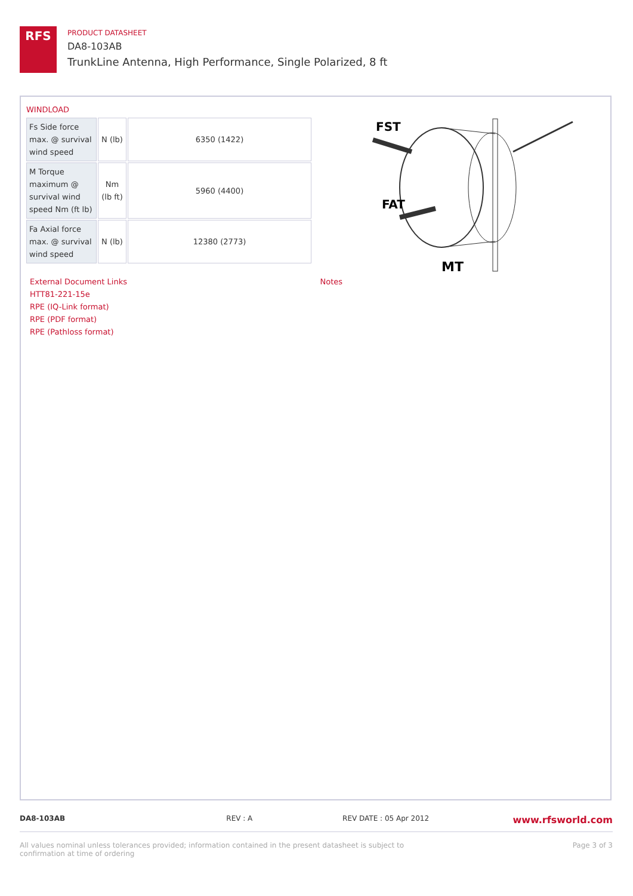RFS
PRODUCT DATASHEET
DA8-103AB
TrunkLine Antenna, High Performance, Single Polarized, 8 ft
WINDLOAD
| Fs Side force max. @ survival wind speed | N (lb) | 6350 (1422) |
| M Torque maximum @ survival wind speed Nm (ft lb) | Nm (lb ft) | 5960 (4400) |
| Fa Axial force max. @ survival wind speed | N (lb) | 12380 (2773) |
FST
FAT
MT
External Document Links
HTT81-221-15e
RPE (IQ-Link format)
RPE (PDF format)
RPE (Pathloss format)
Notes
DA8-103AB REV : A REV DATE : 05 Apr 2012 www.rfsworld.com
All values nominal unless tolerances provided; information contained in the present datasheet is subject to confirmation at time of ordering Page 3 of 3